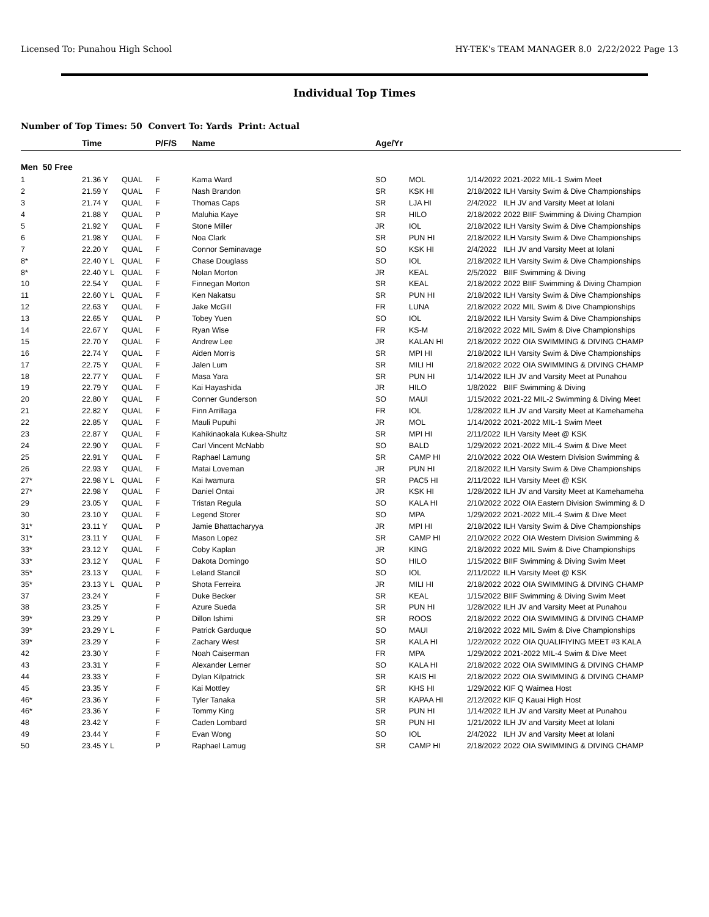Licensed To: Punahou High School HY-TEK's TEAM MANAGER 8.0 2/22/2022 Page 13
Individual Top Times
Number of Top Times: 50 Convert To: Yards Print: Actual
| | Time | | P/F/S | Name | Age/Yr | | | |
| --- | --- | --- | --- | --- | --- | --- | --- | --- |
| Men 50 Free | | | | | | | | |
| 1 | 21.36 Y | QUAL | F | Kama Ward | SO | MOL | 1/14/2022 | 2021-2022 MIL-1 Swim Meet |
| 2 | 21.59 Y | QUAL | F | Nash Brandon | SR | KSK HI | 2/18/2022 | ILH Varsity Swim & Dive Championships |
| 3 | 21.74 Y | QUAL | F | Thomas Caps | SR | LJA HI | 2/4/2022 | ILH JV and Varsity Meet at Iolani |
| 4 | 21.88 Y | QUAL | P | Maluhia Kaye | SR | HILO | 2/18/2022 | 2022 BIIF Swimming & Diving Champion |
| 5 | 21.92 Y | QUAL | F | Stone Miller | JR | IOL | 2/18/2022 | ILH Varsity Swim & Dive Championships |
| 6 | 21.98 Y | QUAL | F | Noa Clark | SR | PUN HI | 2/18/2022 | ILH Varsity Swim & Dive Championships |
| 7 | 22.20 Y | QUAL | F | Connor Seminavage | SO | KSK HI | 2/4/2022 | ILH JV and Varsity Meet at Iolani |
| 8* | 22.40 Y L | QUAL | F | Chase Douglass | SO | IOL | 2/18/2022 | ILH Varsity Swim & Dive Championships |
| 8* | 22.40 Y L | QUAL | F | Nolan Morton | JR | KEAL | 2/5/2022 | BIIF Swimming & Diving |
| 10 | 22.54 Y | QUAL | F | Finnegan Morton | SR | KEAL | 2/18/2022 | 2022 BIIF Swimming & Diving Champion |
| 11 | 22.60 Y L | QUAL | F | Ken Nakatsu | SR | PUN HI | 2/18/2022 | ILH Varsity Swim & Dive Championships |
| 12 | 22.63 Y | QUAL | F | Jake McGill | FR | LUNA | 2/18/2022 | 2022 MIL Swim & Dive Championships |
| 13 | 22.65 Y | QUAL | P | Tobey Yuen | SO | IOL | 2/18/2022 | ILH Varsity Swim & Dive Championships |
| 14 | 22.67 Y | QUAL | F | Ryan Wise | FR | KS-M | 2/18/2022 | 2022 MIL Swim & Dive Championships |
| 15 | 22.70 Y | QUAL | F | Andrew Lee | JR | KALAN HI | 2/18/2022 | 2022 OIA SWIMMING & DIVING CHAMP |
| 16 | 22.74 Y | QUAL | F | Aiden Morris | SR | MPI HI | 2/18/2022 | ILH Varsity Swim & Dive Championships |
| 17 | 22.75 Y | QUAL | F | Jalen Lum | SR | MILI HI | 2/18/2022 | 2022 OIA SWIMMING & DIVING CHAMP |
| 18 | 22.77 Y | QUAL | F | Masa Yara | SR | PUN HI | 1/14/2022 | ILH JV and Varsity Meet at Punahou |
| 19 | 22.79 Y | QUAL | F | Kai Hayashida | JR | HILO | 1/8/2022 | BIIF Swimming & Diving |
| 20 | 22.80 Y | QUAL | F | Conner Gunderson | SO | MAUI | 1/15/2022 | 2021-22 MIL-2 Swimming & Diving Meet |
| 21 | 22.82 Y | QUAL | F | Finn Arrillaga | FR | IOL | 1/28/2022 | ILH JV and Varsity Meet at Kamehameha |
| 22 | 22.85 Y | QUAL | F | Mauli Pupuhi | JR | MOL | 1/14/2022 | 2021-2022 MIL-1 Swim Meet |
| 23 | 22.87 Y | QUAL | F | Kahikinaokala Kukea-Shultz | SR | MPI HI | 2/11/2022 | ILH Varsity Meet @ KSK |
| 24 | 22.90 Y | QUAL | F | Carl Vincent McNabb | SO | BALD | 1/29/2022 | 2021-2022 MIL-4 Swim & Dive Meet |
| 25 | 22.91 Y | QUAL | F | Raphael Lamung | SR | CAMP HI | 2/10/2022 | 2022 OIA Western Division Swimming & |
| 26 | 22.93 Y | QUAL | F | Matai Loveman | JR | PUN HI | 2/18/2022 | ILH Varsity Swim & Dive Championships |
| 27* | 22.98 Y L | QUAL | F | Kai Iwamura | SR | PAC5 HI | 2/11/2022 | ILH Varsity Meet @ KSK |
| 27* | 22.98 Y | QUAL | F | Daniel Ontai | JR | KSK HI | 1/28/2022 | ILH JV and Varsity Meet at Kamehameha |
| 29 | 23.05 Y | QUAL | F | Tristan Regula | SO | KALA HI | 2/10/2022 | 2022 OIA Eastern Division Swimming & D |
| 30 | 23.10 Y | QUAL | F | Legend Storer | SO | MPA | 1/29/2022 | 2021-2022 MIL-4 Swim & Dive Meet |
| 31* | 23.11 Y | QUAL | P | Jamie Bhattacharyya | JR | MPI HI | 2/18/2022 | ILH Varsity Swim & Dive Championships |
| 31* | 23.11 Y | QUAL | F | Mason Lopez | SR | CAMP HI | 2/10/2022 | 2022 OIA Western Division Swimming & |
| 33* | 23.12 Y | QUAL | F | Coby Kaplan | JR | KING | 2/18/2022 | 2022 MIL Swim & Dive Championships |
| 33* | 23.12 Y | QUAL | F | Dakota Domingo | SO | HILO | 1/15/2022 | BIIF Swimming & Diving Swim Meet |
| 35* | 23.13 Y | QUAL | F | Leland Stancil | SO | IOL | 2/11/2022 | ILH Varsity Meet @ KSK |
| 35* | 23.13 Y L | QUAL | P | Shota Ferreira | JR | MILI HI | 2/18/2022 | 2022 OIA SWIMMING & DIVING CHAMP |
| 37 | 23.24 Y | | F | Duke Becker | SR | KEAL | 1/15/2022 | BIIF Swimming & Diving Swim Meet |
| 38 | 23.25 Y | | F | Azure Sueda | SR | PUN HI | 1/28/2022 | ILH JV and Varsity Meet at Punahou |
| 39* | 23.29 Y | | P | Dillon Ishimi | SR | ROOS | 2/18/2022 | 2022 OIA SWIMMING & DIVING CHAMP |
| 39* | 23.29 Y L | | F | Patrick Garduque | SO | MAUI | 2/18/2022 | 2022 MIL Swim & Dive Championships |
| 39* | 23.29 Y | | F | Zachary West | SR | KALA HI | 1/22/2022 | 2022 OIA QUALIFIYING MEET #3 KALA |
| 42 | 23.30 Y | | F | Noah Caiserman | FR | MPA | 1/29/2022 | 2021-2022 MIL-4 Swim & Dive Meet |
| 43 | 23.31 Y | | F | Alexander Lerner | SO | KALA HI | 2/18/2022 | 2022 OIA SWIMMING & DIVING CHAMP |
| 44 | 23.33 Y | | F | Dylan Kilpatrick | SR | KAIS HI | 2/18/2022 | 2022 OIA SWIMMING & DIVING CHAMP |
| 45 | 23.35 Y | | F | Kai Mottley | SR | KHS HI | 1/29/2022 | KIF Q Waimea Host |
| 46* | 23.36 Y | | F | Tyler Tanaka | SR | KAPAA HI | 2/12/2022 | KIF Q Kauai High Host |
| 46* | 23.36 Y | | F | Tommy King | SR | PUN HI | 1/14/2022 | ILH JV and Varsity Meet at Punahou |
| 48 | 23.42 Y | | F | Caden Lombard | SR | PUN HI | 1/21/2022 | ILH JV and Varsity Meet at Iolani |
| 49 | 23.44 Y | | F | Evan Wong | SO | IOL | 2/4/2022 | ILH JV and Varsity Meet at Iolani |
| 50 | 23.45 Y L | | P | Raphael Lamug | SR | CAMP HI | 2/18/2022 | 2022 OIA SWIMMING & DIVING CHAMP |